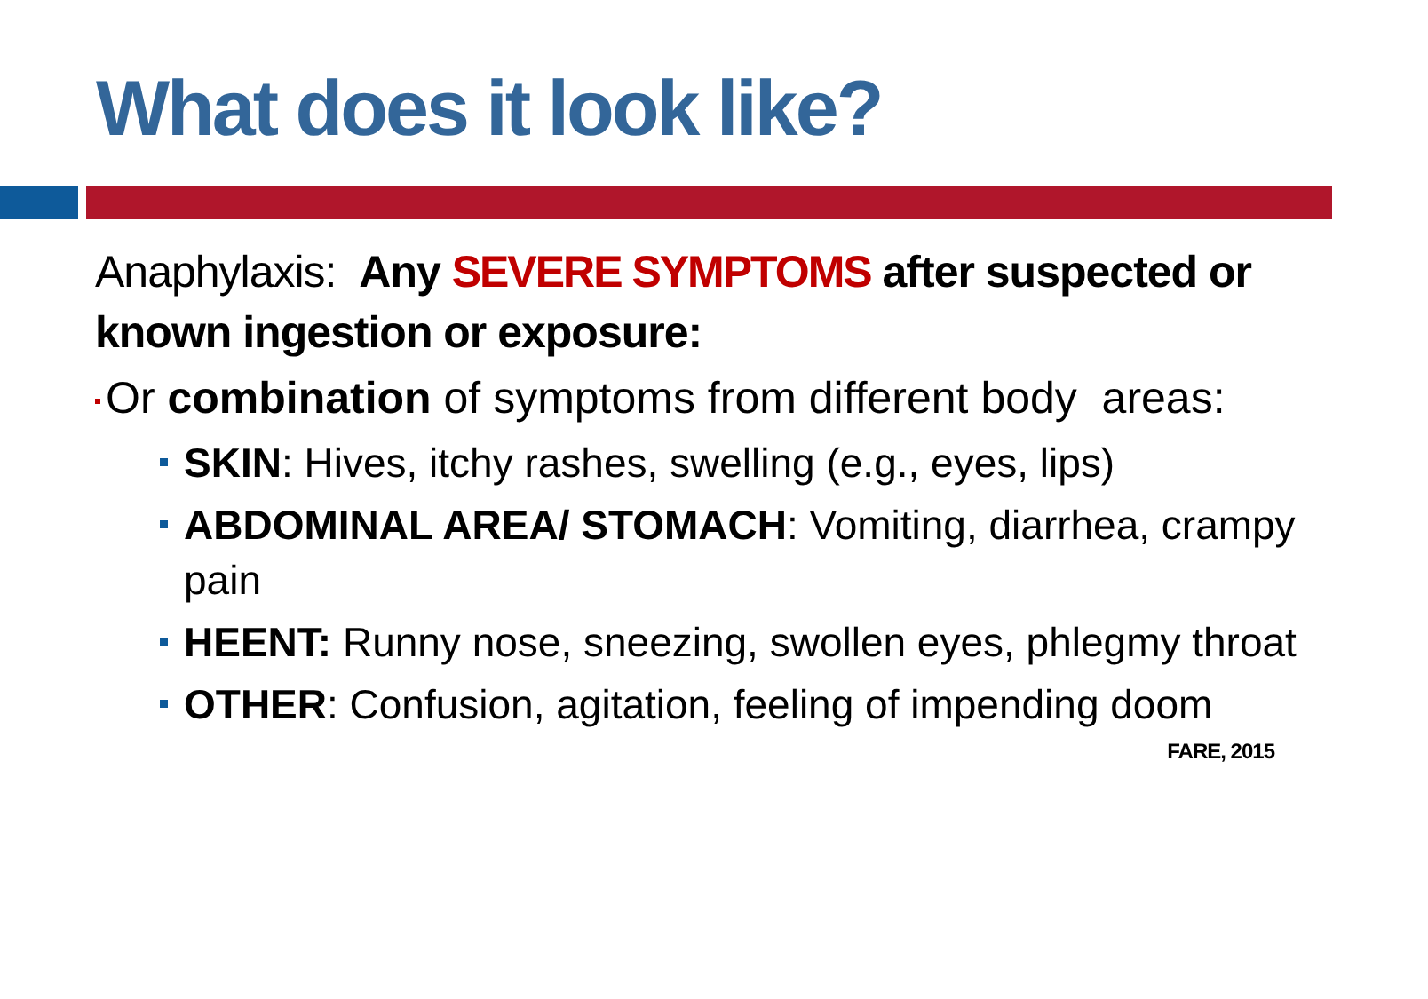What does it look like?
Anaphylaxis: Any SEVERE SYMPTOMS after suspected or known ingestion or exposure:
Or combination of symptoms from different body areas:
SKIN: Hives, itchy rashes, swelling (e.g., eyes, lips)
ABDOMINAL AREA/ STOMACH: Vomiting, diarrhea, crampy pain
HEENT: Runny nose, sneezing, swollen eyes, phlegmy throat
OTHER: Confusion, agitation, feeling of impending doom
FARE, 2015